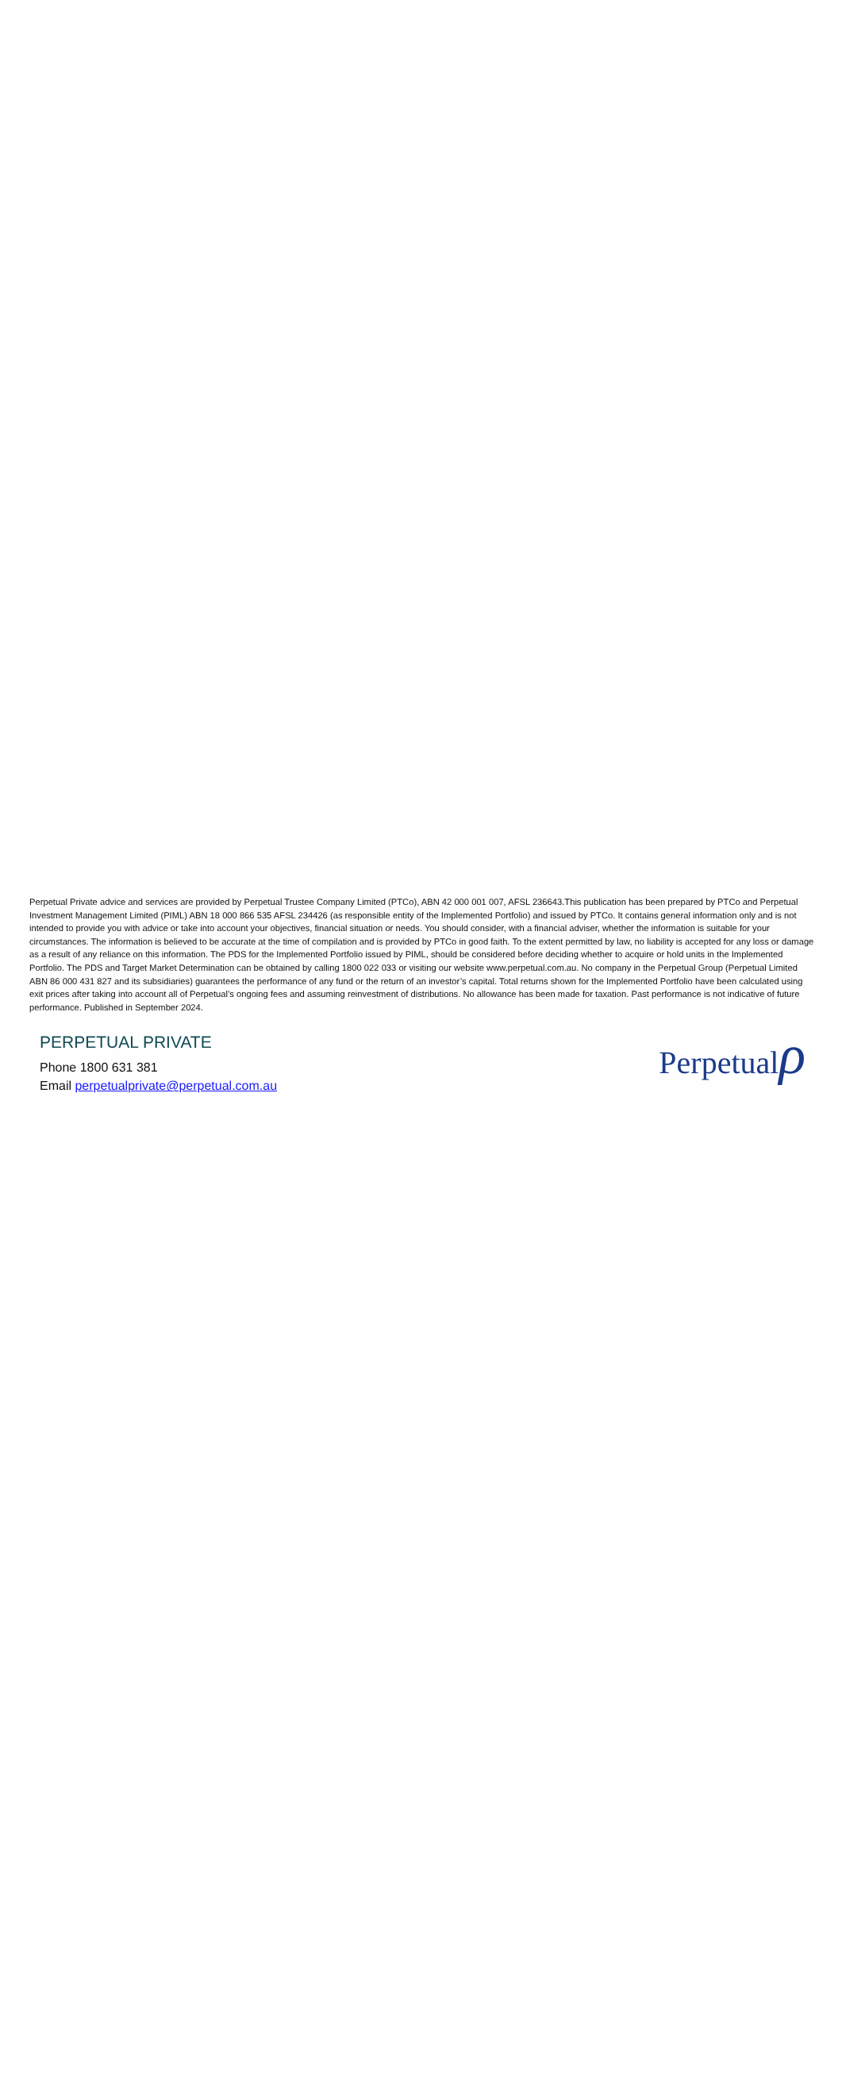Perpetual Private advice and services are provided by Perpetual Trustee Company Limited (PTCo), ABN 42 000 001 007, AFSL 236643.This publication has been prepared by PTCo and Perpetual Investment Management Limited (PIML) ABN 18 000 866 535 AFSL 234426 (as responsible entity of the Implemented Portfolio) and issued by PTCo. It contains general information only and is not intended to provide you with advice or take into account your objectives, financial situation or needs. You should consider, with a financial adviser, whether the information is suitable for your circumstances. The information is believed to be accurate at the time of compilation and is provided by PTCo in good faith. To the extent permitted by law, no liability is accepted for any loss or damage as a result of any reliance on this information. The PDS for the Implemented Portfolio issued by PIML, should be considered before deciding whether to acquire or hold units in the Implemented Portfolio. The PDS and Target Market Determination can be obtained by calling 1800 022 033 or visiting our website www.perpetual.com.au. No company in the Perpetual Group (Perpetual Limited ABN 86 000 431 827 and its subsidiaries) guarantees the performance of any fund or the return of an investor’s capital. Total returns shown for the Implemented Portfolio have been calculated using exit prices after taking into account all of Perpetual’s ongoing fees and assuming reinvestment of distributions. No allowance has been made for taxation. Past performance is not indicative of future performance. Published in September 2024.
PERPETUAL PRIVATE
Phone 1800 631 381
Email perpetualprivate@perpetual.com.au
Perpetualρ